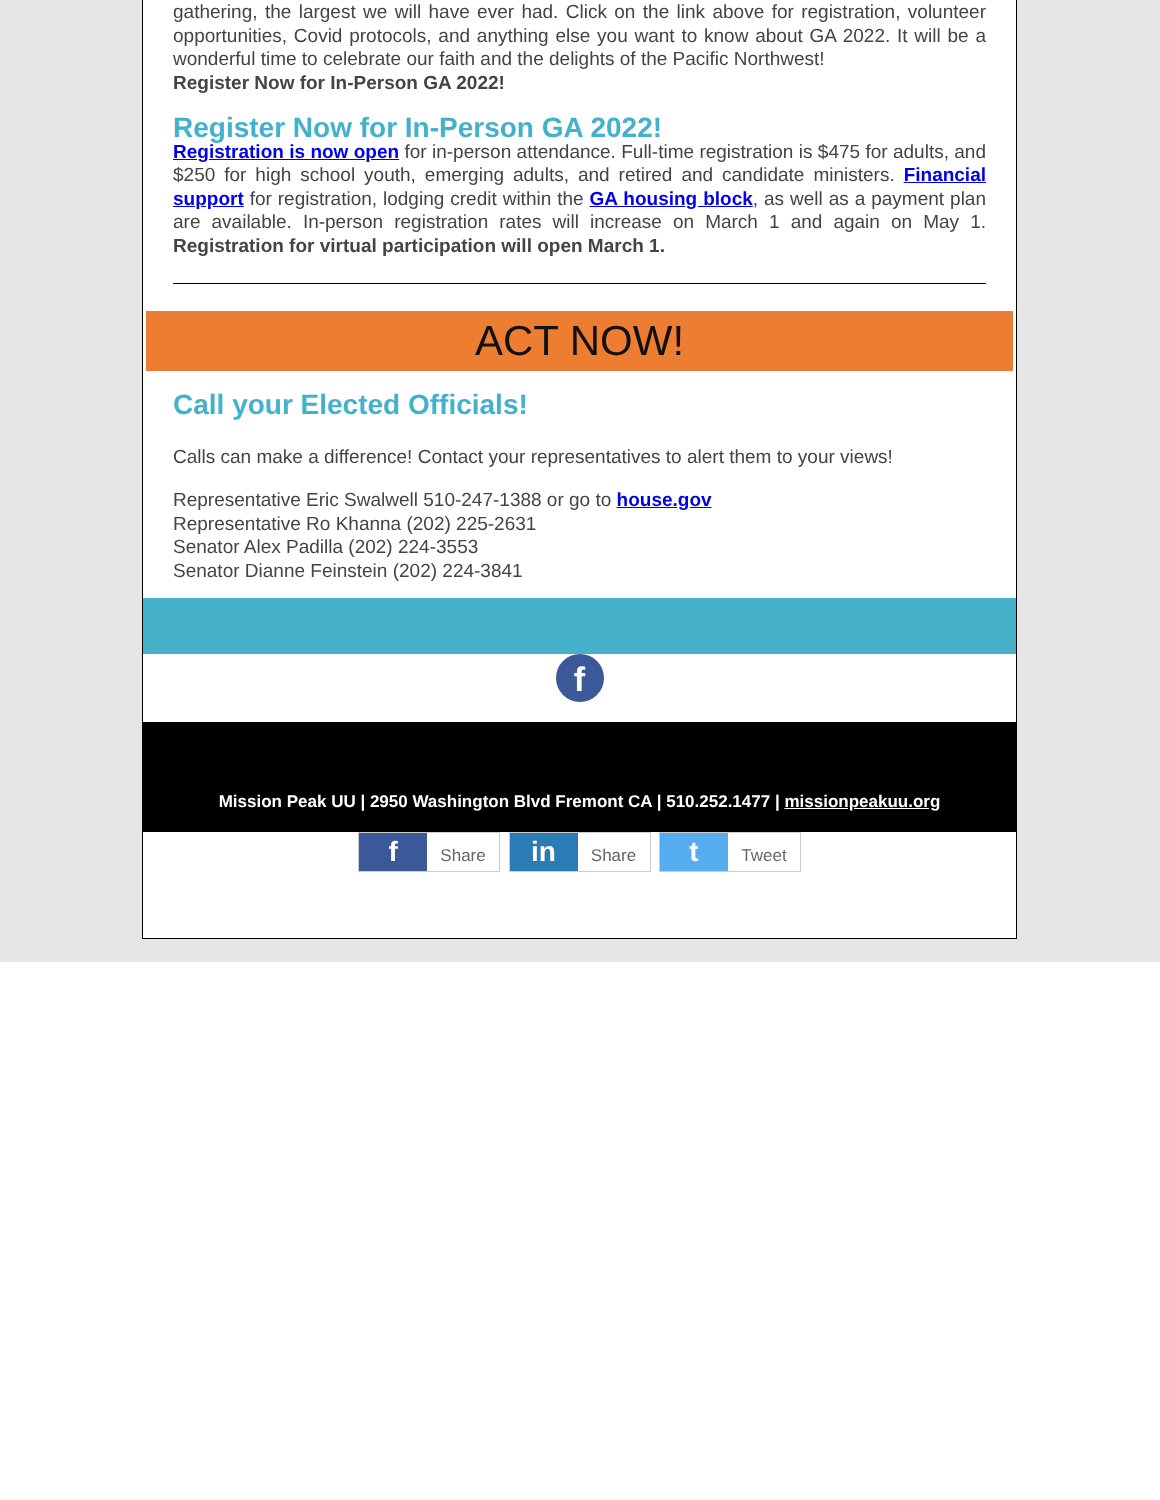gathering, the largest we will have ever had. Click on the link above for registration, volunteer opportunities, Covid protocols, and anything else you want to know about GA 2022. It will be a wonderful time to celebrate our faith and the delights of the Pacific Northwest!
Register Now for In-Person GA 2022!
Register Now for In-Person GA 2022!
Registration is now open for in-person attendance. Full-time registration is $475 for adults, and $250 for high school youth, emerging adults, and retired and candidate ministers. Financial support for registration, lodging credit within the GA housing block, as well as a payment plan are available. In-person registration rates will increase on March 1 and again on May 1. Registration for virtual participation will open March 1.
ACT NOW!
Call your Elected Officials!
Calls can make a difference! Contact your representatives to alert them to your views!
Representative Eric Swalwell 510-247-1388 or go to house.gov
Representative Ro Khanna (202) 225-2631
Senator Alex Padilla (202) 224-3553
Senator Dianne Feinstein (202) 224-3841
f
Mission Peak UU | 2950 Washington Blvd Fremont CA | 510.252.1477 | missionpeakuu.org
f Share in Share t Tweet